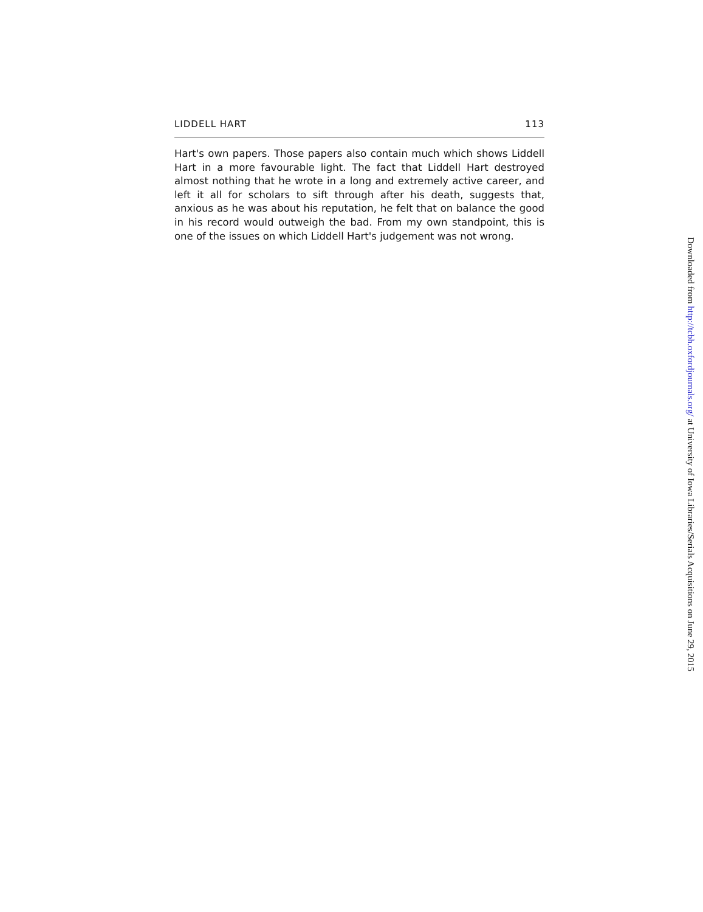LIDDELL HART 113
Hart's own papers. Those papers also contain much which shows Liddell Hart in a more favourable light. The fact that Liddell Hart destroyed almost nothing that he wrote in a long and extremely active career, and left it all for scholars to sift through after his death, suggests that, anxious as he was about his reputation, he felt that on balance the good in his record would outweigh the bad. From my own standpoint, this is one of the issues on which Liddell Hart's judgement was not wrong.
Downloaded from http://tcbh.oxfordjournals.org/ at University of Iowa Libraries/Serials Acquisitions on June 29, 2015